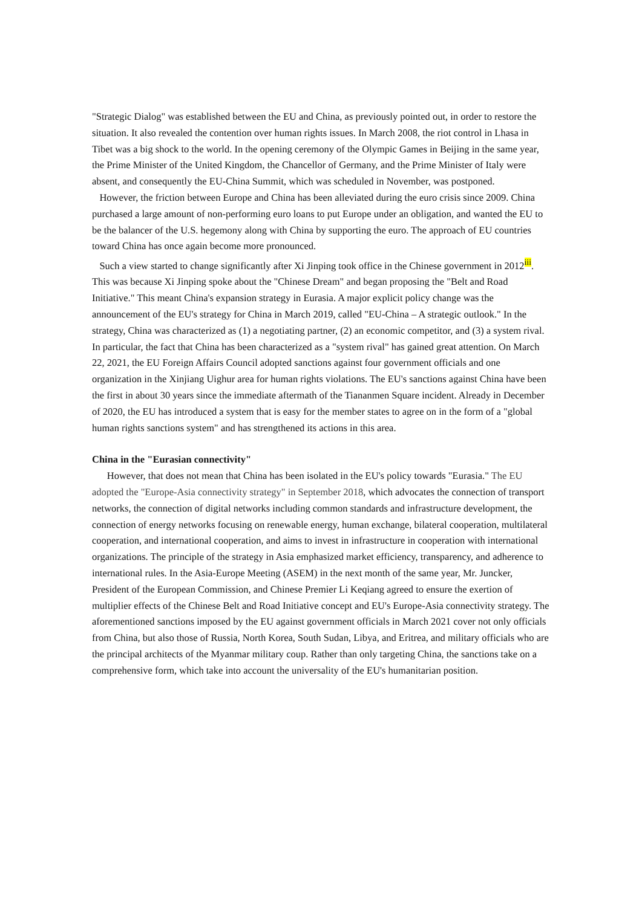"Strategic Dialog" was established between the EU and China, as previously pointed out, in order to restore the situation. It also revealed the contention over human rights issues. In March 2008, the riot control in Lhasa in Tibet was a big shock to the world. In the opening ceremony of the Olympic Games in Beijing in the same year, the Prime Minister of the United Kingdom, the Chancellor of Germany, and the Prime Minister of Italy were absent, and consequently the EU-China Summit, which was scheduled in November, was postponed.
However, the friction between Europe and China has been alleviated during the euro crisis since 2009. China purchased a large amount of non-performing euro loans to put Europe under an obligation, and wanted the EU to be the balancer of the U.S. hegemony along with China by supporting the euro. The approach of EU countries toward China has once again become more pronounced.
Such a view started to change significantly after Xi Jinping took office in the Chinese government in 2012<sup>iii</sup>. This was because Xi Jinping spoke about the "Chinese Dream" and began proposing the "Belt and Road Initiative." This meant China's expansion strategy in Eurasia. A major explicit policy change was the announcement of the EU's strategy for China in March 2019, called "EU-China – A strategic outlook." In the strategy, China was characterized as (1) a negotiating partner, (2) an economic competitor, and (3) a system rival. In particular, the fact that China has been characterized as a "system rival" has gained great attention. On March 22, 2021, the EU Foreign Affairs Council adopted sanctions against four government officials and one organization in the Xinjiang Uighur area for human rights violations. The EU's sanctions against China have been the first in about 30 years since the immediate aftermath of the Tiananmen Square incident. Already in December of 2020, the EU has introduced a system that is easy for the member states to agree on in the form of a "global human rights sanctions system" and has strengthened its actions in this area.
China in the "Eurasian connectivity"
However, that does not mean that China has been isolated in the EU's policy towards "Eurasia." The EU adopted the "Europe-Asia connectivity strategy" in September 2018, which advocates the connection of transport networks, the connection of digital networks including common standards and infrastructure development, the connection of energy networks focusing on renewable energy, human exchange, bilateral cooperation, multilateral cooperation, and international cooperation, and aims to invest in infrastructure in cooperation with international organizations. The principle of the strategy in Asia emphasized market efficiency, transparency, and adherence to international rules. In the Asia-Europe Meeting (ASEM) in the next month of the same year, Mr. Juncker, President of the European Commission, and Chinese Premier Li Keqiang agreed to ensure the exertion of multiplier effects of the Chinese Belt and Road Initiative concept and EU's Europe-Asia connectivity strategy. The aforementioned sanctions imposed by the EU against government officials in March 2021 cover not only officials from China, but also those of Russia, North Korea, South Sudan, Libya, and Eritrea, and military officials who are the principal architects of the Myanmar military coup. Rather than only targeting China, the sanctions take on a comprehensive form, which take into account the universality of the EU's humanitarian position.